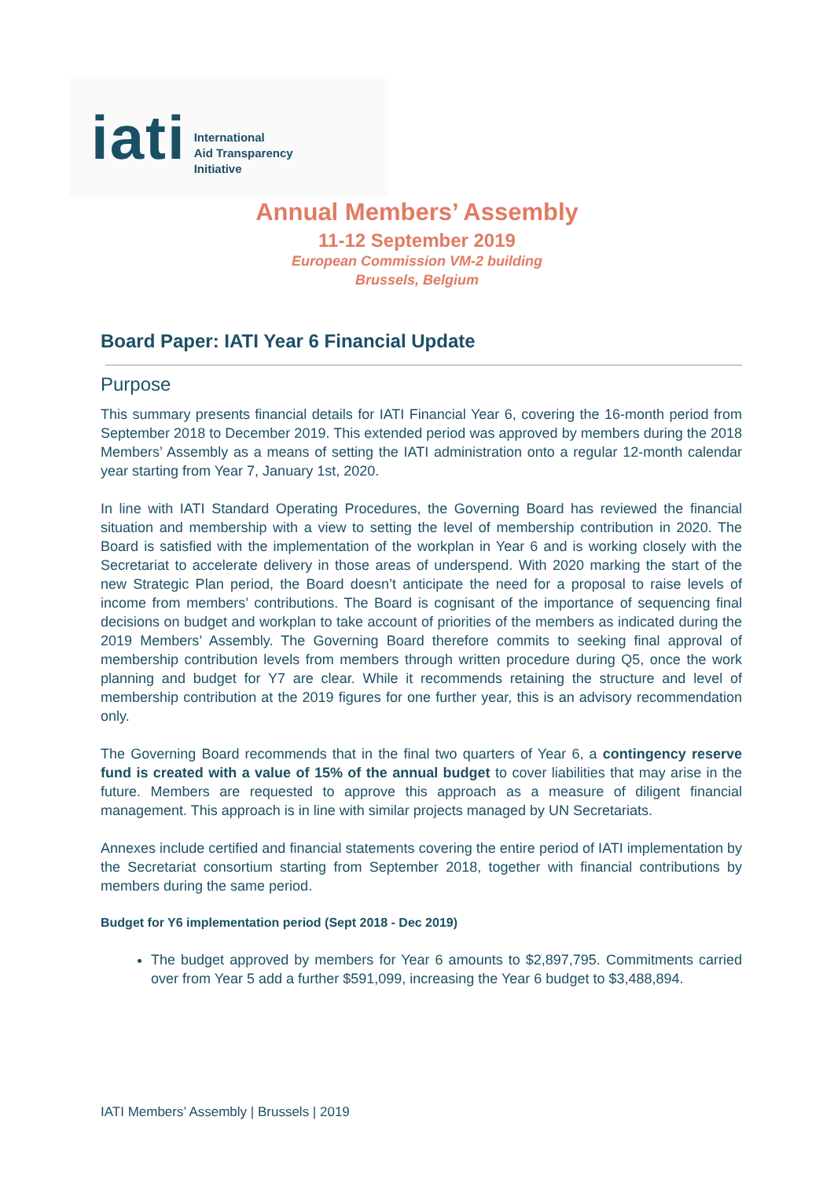iati
International
Aid Transparency
Initiative
Annual Members’ Assembly
11-12 September 2019
European Commission VM-2 building
Brussels, Belgium
Board Paper: IATI Year 6 Financial Update
Purpose
This summary presents financial details for IATI Financial Year 6, covering the 16-month period from September 2018 to December 2019. This extended period was approved by members during the 2018 Members’ Assembly as a means of setting the IATI administration onto a regular 12-month calendar year starting from Year 7, January 1st, 2020.
In line with IATI Standard Operating Procedures, the Governing Board has reviewed the financial situation and membership with a view to setting the level of membership contribution in 2020. The Board is satisfied with the implementation of the workplan in Year 6 and is working closely with the Secretariat to accelerate delivery in those areas of underspend. With 2020 marking the start of the new Strategic Plan period, the Board doesn’t anticipate the need for a proposal to raise levels of income from members’ contributions. The Board is cognisant of the importance of sequencing final decisions on budget and workplan to take account of priorities of the members as indicated during the 2019 Members’ Assembly. The Governing Board therefore commits to seeking final approval of membership contribution levels from members through written procedure during Q5, once the work planning and budget for Y7 are clear. While it recommends retaining the structure and level of membership contribution at the 2019 figures for one further year, this is an advisory recommendation only.
The Governing Board recommends that in the final two quarters of Year 6, a contingency reserve fund is created with a value of 15% of the annual budget to cover liabilities that may arise in the future. Members are requested to approve this approach as a measure of diligent financial management. This approach is in line with similar projects managed by UN Secretariats.
Annexes include certified and financial statements covering the entire period of IATI implementation by the Secretariat consortium starting from September 2018, together with financial contributions by members during the same period.
Budget for Y6 implementation period (Sept 2018 - Dec 2019)
The budget approved by members for Year 6 amounts to $2,897,795. Commitments carried over from Year 5 add a further $591,099, increasing the Year 6 budget to $3,488,894.
IATI Members’ Assembly | Brussels | 2019